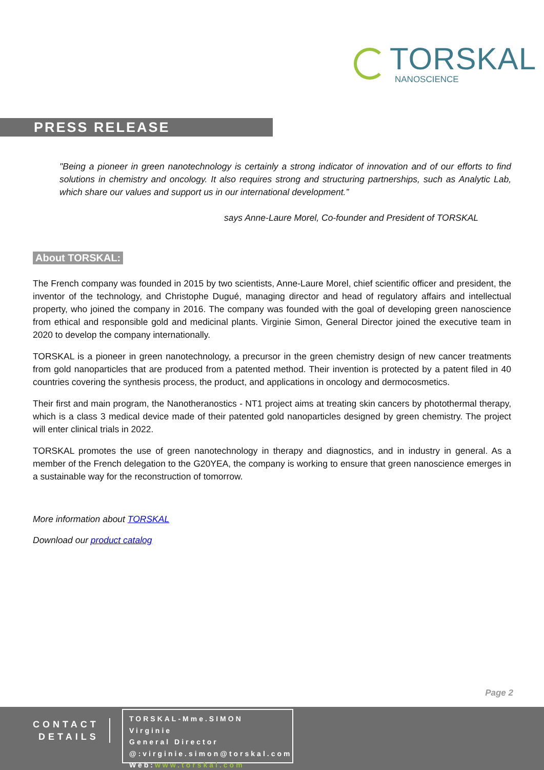TORSKAL
NANOSCIENCE
PRESS RELEASE
"Being a pioneer in green nanotechnology is certainly a strong indicator of innovation and of our efforts to find solutions in chemistry and oncology. It also requires strong and structuring partnerships, such as Analytic Lab, which share our values and support us in our international development.”
says Anne-Laure Morel, Co-founder and President of TORSKAL
About TORSKAL:
The French company was founded in 2015 by two scientists, Anne-Laure Morel, chief scientific officer and president, the inventor of the technology, and Christophe Dugué, managing director and head of regulatory affairs and intellectual property, who joined the company in 2016. The company was founded with the goal of developing green nanoscience from ethical and responsible gold and medicinal plants. Virginie Simon, General Director joined the executive team in 2020 to develop the company internationally.
TORSKAL is a pioneer in green nanotechnology, a precursor in the green chemistry design of new cancer treatments from gold nanoparticles that are produced from a patented method. Their invention is protected by a patent filed in 40 countries covering the synthesis process, the product, and applications in oncology and dermocosmetics.
Their first and main program, the Nanotheranostics - NT1 project aims at treating skin cancers by photothermal therapy, which is a class 3 medical device made of their patented gold nanoparticles designed by green chemistry. The project will enter clinical trials in 2022.
TORSKAL promotes the use of green nanotechnology in therapy and diagnostics, and in industry in general. As a member of the French delegation to the G20YEA, the company is working to ensure that green nanoscience emerges in a sustainable way for the reconstruction of tomorrow.
More information about TORSKAL
Download our product catalog
Page 2
CONTACT
DETAILS
TORSKAL-Mme.SIMON Virginie
General Director
@:virginie.simon@torskal.com
Web:www.torskal.com